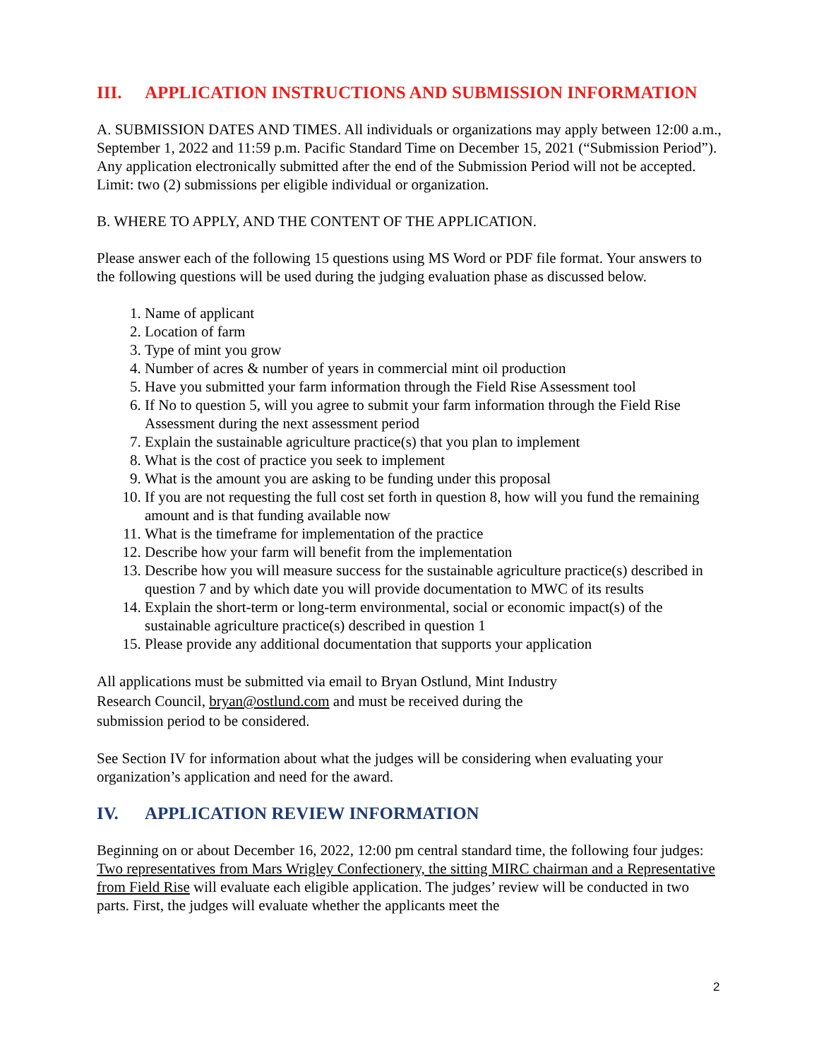III. APPLICATION INSTRUCTIONS AND SUBMISSION INFORMATION
A. SUBMISSION DATES AND TIMES. All individuals or organizations may apply between 12:00 a.m., September 1, 2022 and 11:59 p.m. Pacific Standard Time on December 15, 2021 (“Submission Period”). Any application electronically submitted after the end of the Submission Period will not be accepted. Limit: two (2) submissions per eligible individual or organization.
B. WHERE TO APPLY, AND THE CONTENT OF THE APPLICATION.
Please answer each of the following 15 questions using MS Word or PDF file format. Your answers to the following questions will be used during the judging evaluation phase as discussed below.
1. Name of applicant
2. Location of farm
3. Type of mint you grow
4. Number of acres & number of years in commercial mint oil production
5. Have you submitted your farm information through the Field Rise Assessment tool
6. If No to question 5, will you agree to submit your farm information through the Field Rise Assessment during the next assessment period
7. Explain the sustainable agriculture practice(s) that you plan to implement
8. What is the cost of practice you seek to implement
9. What is the amount you are asking to be funding under this proposal
10. If you are not requesting the full cost set forth in question 8, how will you fund the remaining amount and is that funding available now
11. What is the timeframe for implementation of the practice
12. Describe how your farm will benefit from the implementation
13. Describe how you will measure success for the sustainable agriculture practice(s) described in question 7 and by which date you will provide documentation to MWC of its results
14. Explain the short-term or long-term environmental, social or economic impact(s) of the sustainable agriculture practice(s) described in question 1
15. Please provide any additional documentation that supports your application
All applications must be submitted via email to Bryan Ostlund, Mint Industry
Research Council, bryan@ostlund.com and must be received during the
submission period to be considered.
See Section IV for information about what the judges will be considering when evaluating your organization’s application and need for the award.
IV. APPLICATION REVIEW INFORMATION
Beginning on or about December 16, 2022, 12:00 pm central standard time, the following four judges: Two representatives from Mars Wrigley Confectionery, the sitting MIRC chairman and a Representative from Field Rise will evaluate each eligible application. The judges’ review will be conducted in two parts. First, the judges will evaluate whether the applicants meet the
2